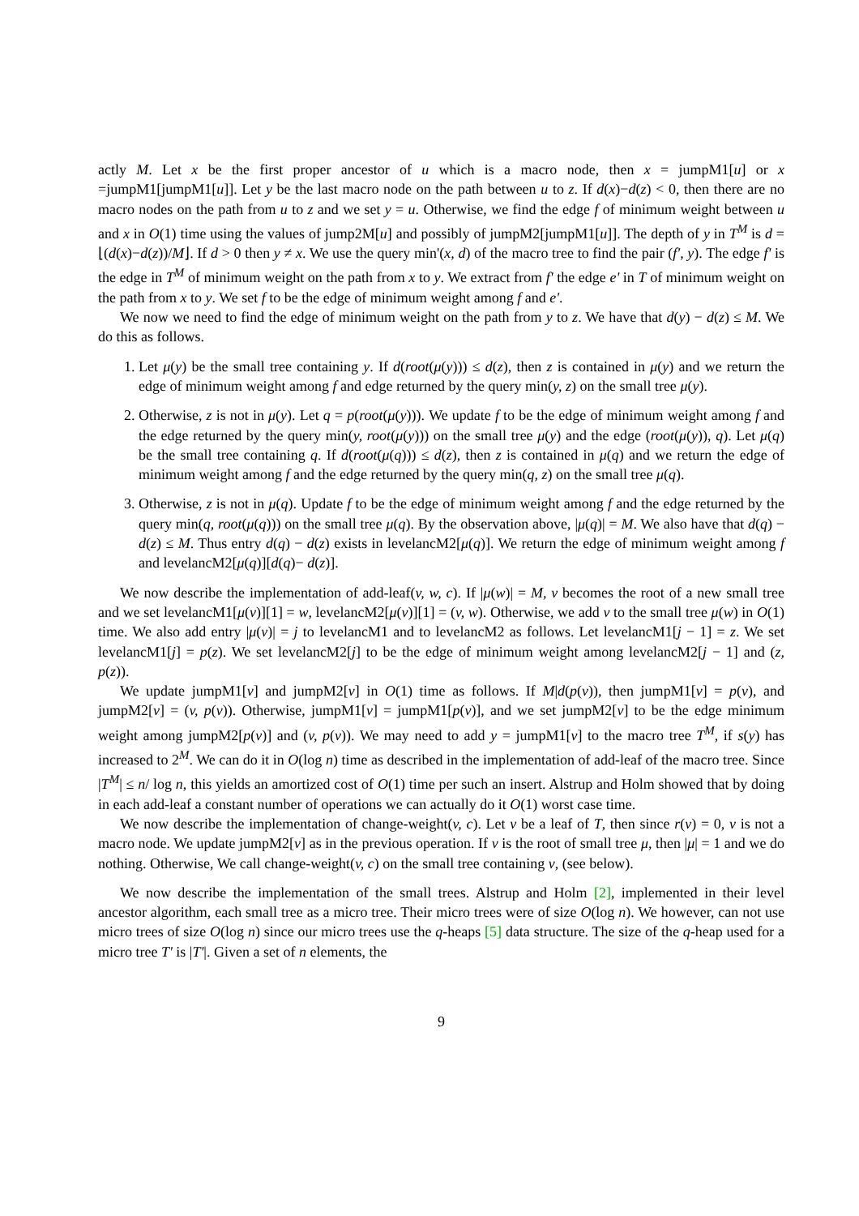actly M. Let x be the first proper ancestor of u which is a macro node, then x = jumpM1[u] or x =jumpM1[jumpM1[u]]. Let y be the last macro node on the path between u to z. If d(x)−d(z) < 0, then there are no macro nodes on the path from u to z and we set y = u. Otherwise, we find the edge f of minimum weight between u and x in O(1) time using the values of jump2M[u] and possibly of jumpM2[jumpM1[u]]. The depth of y in T<sup>M</sup> is d = ⌊(d(x)−d(z))/M⌋. If d > 0 then y ≠ x. We use the query min'(x, d) of the macro tree to find the pair (f', y). The edge f' is the edge in T<sup>M</sup> of minimum weight on the path from x to y. We extract from f' the edge e' in T of minimum weight on the path from x to y. We set f to be the edge of minimum weight among f and e'.
We now we need to find the edge of minimum weight on the path from y to z. We have that d(y) − d(z) ≤ M. We do this as follows.
1. Let μ(y) be the small tree containing y. If d(root(μ(y))) ≤ d(z), then z is contained in μ(y) and we return the edge of minimum weight among f and edge returned by the query min(y, z) on the small tree μ(y).
2. Otherwise, z is not in μ(y). Let q = p(root(μ(y))). We update f to be the edge of minimum weight among f and the edge returned by the query min(y, root(μ(y))) on the small tree μ(y) and the edge (root(μ(y)), q). Let μ(q) be the small tree containing q. If d(root(μ(q))) ≤ d(z), then z is contained in μ(q) and we return the edge of minimum weight among f and the edge returned by the query min(q, z) on the small tree μ(q).
3. Otherwise, z is not in μ(q). Update f to be the edge of minimum weight among f and the edge returned by the query min(q, root(μ(q))) on the small tree μ(q). By the observation above, |μ(q)| = M. We also have that d(q) − d(z) ≤ M. Thus entry d(q) − d(z) exists in levelancM2[μ(q)]. We return the edge of minimum weight among f and levelancM2[μ(q)][d(q)− d(z)].
We now describe the implementation of add-leaf(v, w, c). If |μ(w)| = M, v becomes the root of a new small tree and we set levelancM1[μ(v)][1] = w, levelancM2[μ(v)][1] = (v, w). Otherwise, we add v to the small tree μ(w) in O(1) time. We also add entry |μ(v)| = j to levelancM1 and to levelancM2 as follows. Let levelancM1[j − 1] = z. We set levelancM1[j] = p(z). We set levelancM2[j] to be the edge of minimum weight among levelancM2[j − 1] and (z, p(z)).
We update jumpM1[v] and jumpM2[v] in O(1) time as follows. If M|d(p(v)), then jumpM1[v] = p(v), and jumpM2[v] = (v, p(v)). Otherwise, jumpM1[v] = jumpM1[p(v)], and we set jumpM2[v] to be the edge minimum weight among jumpM2[p(v)] and (v, p(v)). We may need to add y = jumpM1[v] to the macro tree T<sup>M</sup>, if s(y) has increased to 2<sup>M</sup>. We can do it in O(log n) time as described in the implementation of add-leaf of the macro tree. Since |T<sup>M</sup>| ≤ n/ log n, this yields an amortized cost of O(1) time per such an insert. Alstrup and Holm showed that by doing in each add-leaf a constant number of operations we can actually do it O(1) worst case time.
We now describe the implementation of change-weight(v, c). Let v be a leaf of T, then since r(v) = 0, v is not a macro node. We update jumpM2[v] as in the previous operation. If v is the root of small tree μ, then |μ| = 1 and we do nothing. Otherwise, We call change-weight(v, c) on the small tree containing v, (see below).
We now describe the implementation of the small trees. Alstrup and Holm [2], implemented in their level ancestor algorithm, each small tree as a micro tree. Their micro trees were of size O(log n). We however, can not use micro trees of size O(log n) since our micro trees use the q-heaps [5] data structure. The size of the q-heap used for a micro tree T' is |T'|. Given a set of n elements, the
9